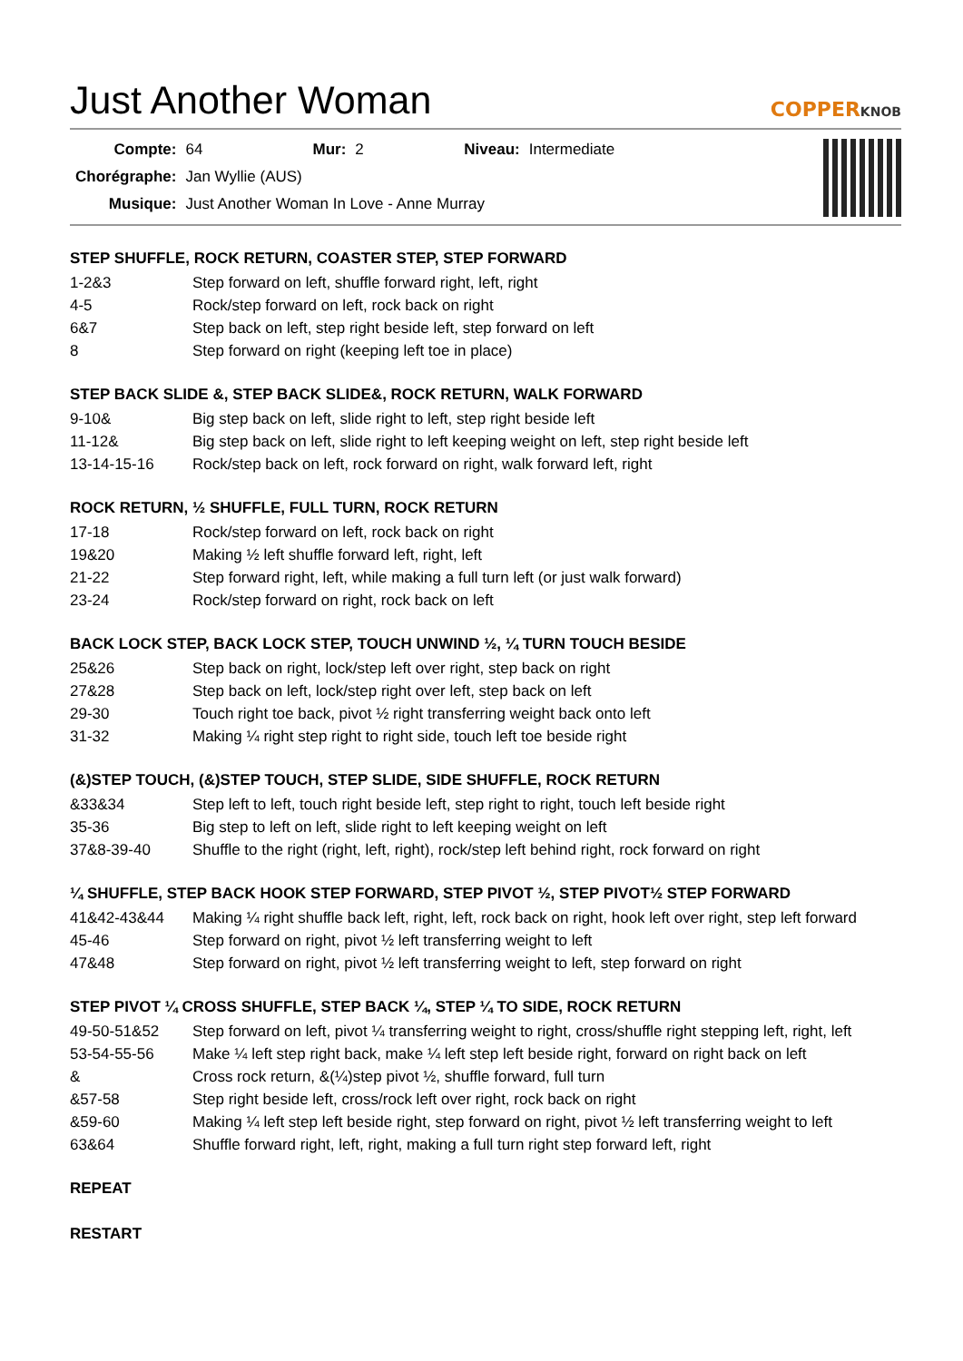Just Another Woman COPPERKNOB
| Compte: | 64 | Mur: | 2 | Niveau: | Intermediate |
| Chorégraphe: | Jan Wyllie (AUS) | | | | |
| Musique: | Just Another Woman In Love - Anne Murray | | | | |
STEP SHUFFLE, ROCK RETURN, COASTER STEP, STEP FORWARD
| 1-2&3 | Step forward on left, shuffle forward right, left, right |
| 4-5 | Rock/step forward on left, rock back on right |
| 6&7 | Step back on left, step right beside left, step forward on left |
| 8 | Step forward on right (keeping left toe in place) |
STEP BACK SLIDE &, STEP BACK SLIDE&, ROCK RETURN, WALK FORWARD
| 9-10& | Big step back on left, slide right to left, step right beside left |
| 11-12& | Big step back on left, slide right to left keeping weight on left, step right beside left |
| 13-14-15-16 | Rock/step back on left, rock forward on right, walk forward left, right |
ROCK RETURN, ½ SHUFFLE, FULL TURN, ROCK RETURN
| 17-18 | Rock/step forward on left, rock back on right |
| 19&20 | Making ½ left shuffle forward left, right, left |
| 21-22 | Step forward right, left, while making a full turn left (or just walk forward) |
| 23-24 | Rock/step forward on right, rock back on left |
BACK LOCK STEP, BACK LOCK STEP, TOUCH UNWIND ½, ¼ TURN TOUCH BESIDE
| 25&26 | Step back on right, lock/step left over right, step back on right |
| 27&28 | Step back on left, lock/step right over left, step back on left |
| 29-30 | Touch right toe back, pivot ½ right transferring weight back onto left |
| 31-32 | Making ¼ right step right to right side, touch left toe beside right |
(&)STEP TOUCH, (&)STEP TOUCH, STEP SLIDE, SIDE SHUFFLE, ROCK RETURN
| &33&34 | Step left to left, touch right beside left, step right to right, touch left beside right |
| 35-36 | Big step to left on left, slide right to left keeping weight on left |
| 37&8-39-40 | Shuffle to the right (right, left, right), rock/step left behind right, rock forward on right |
¼ SHUFFLE, STEP BACK HOOK STEP FORWARD, STEP PIVOT ½, STEP PIVOT½ STEP FORWARD
| 41&42-43&44 | Making ¼ right shuffle back left, right, left, rock back on right, hook left over right, step left forward |
| 45-46 | Step forward on right, pivot ½ left transferring weight to left |
| 47&48 | Step forward on right, pivot ½ left transferring weight to left, step forward on right |
STEP PIVOT ¼ CROSS SHUFFLE, STEP BACK ¼, STEP ¼ TO SIDE, ROCK RETURN
| 49-50-51&52 | Step forward on left, pivot ¼ transferring weight to right, cross/shuffle right stepping left, right, left |
| 53-54-55-56 | Make ¼ left step right back, make ¼ left step left beside right, forward on right back on left |
| & | Cross rock return, &(¼)step pivot ½, shuffle forward, full turn |
| &57-58 | Step right beside left, cross/rock left over right, rock back on right |
| &59-60 | Making ¼ left step left beside right, step forward on right, pivot ½ left transferring weight to left |
| 63&64 | Shuffle forward right, left, right, making a full turn right step forward left, right |
REPEAT
RESTART